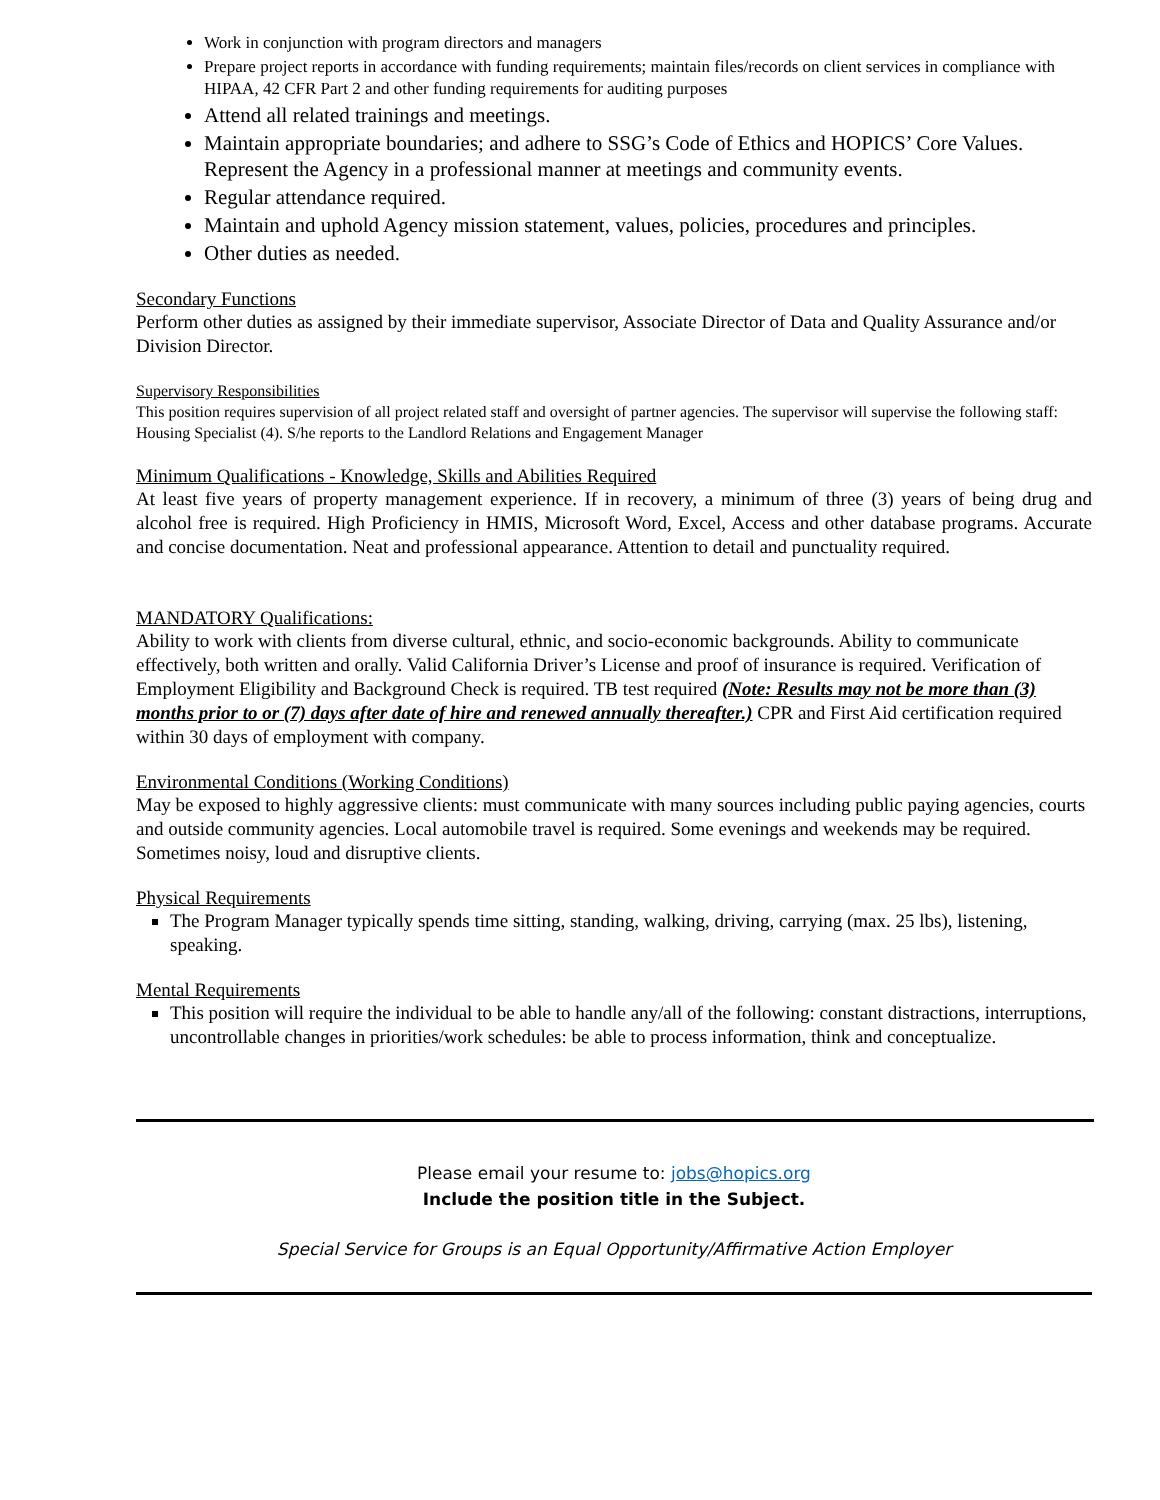Work in conjunction with program directors and managers
Prepare project reports in accordance with funding requirements; maintain files/records on client services in compliance with HIPAA, 42 CFR Part 2 and other funding requirements for auditing purposes
Attend all related trainings and meetings.
Maintain appropriate boundaries; and adhere to SSG’s Code of Ethics and HOPICS’ Core Values. Represent the Agency in a professional manner at meetings and community events.
Regular attendance required.
Maintain and uphold Agency mission statement, values, policies, procedures and principles.
Other duties as needed.
Secondary Functions
Perform other duties as assigned by their immediate supervisor, Associate Director of Data and Quality Assurance and/or Division Director.
Supervisory Responsibilities
This position requires supervision of all project related staff and oversight of partner agencies. The supervisor will supervise the following staff: Housing Specialist (4). S/he reports to the Landlord Relations and Engagement Manager
Minimum Qualifications - Knowledge, Skills and Abilities Required
At least five years of property management experience. If in recovery, a minimum of three (3) years of being drug and alcohol free is required. High Proficiency in HMIS, Microsoft Word, Excel, Access and other database programs. Accurate and concise documentation. Neat and professional appearance. Attention to detail and punctuality required.
MANDATORY Qualifications:
Ability to work with clients from diverse cultural, ethnic, and socio-economic backgrounds. Ability to communicate effectively, both written and orally. Valid California Driver’s License and proof of insurance is required. Verification of Employment Eligibility and Background Check is required. TB test required (Note: Results may not be more than (3) months prior to or (7) days after date of hire and renewed annually thereafter.) CPR and First Aid certification required within 30 days of employment with company.
Environmental Conditions (Working Conditions)
May be exposed to highly aggressive clients: must communicate with many sources including public paying agencies, courts and outside community agencies. Local automobile travel is required. Some evenings and weekends may be required. Sometimes noisy, loud and disruptive clients.
Physical Requirements
The Program Manager typically spends time sitting, standing, walking, driving, carrying (max. 25 lbs), listening, speaking.
Mental Requirements
This position will require the individual to be able to handle any/all of the following: constant distractions, interruptions, uncontrollable changes in priorities/work schedules: be able to process information, think and conceptualize.
Please email your resume to: jobs@hopics.org
Include the position title in the Subject.
Special Service for Groups is an Equal Opportunity/Affirmative Action Employer